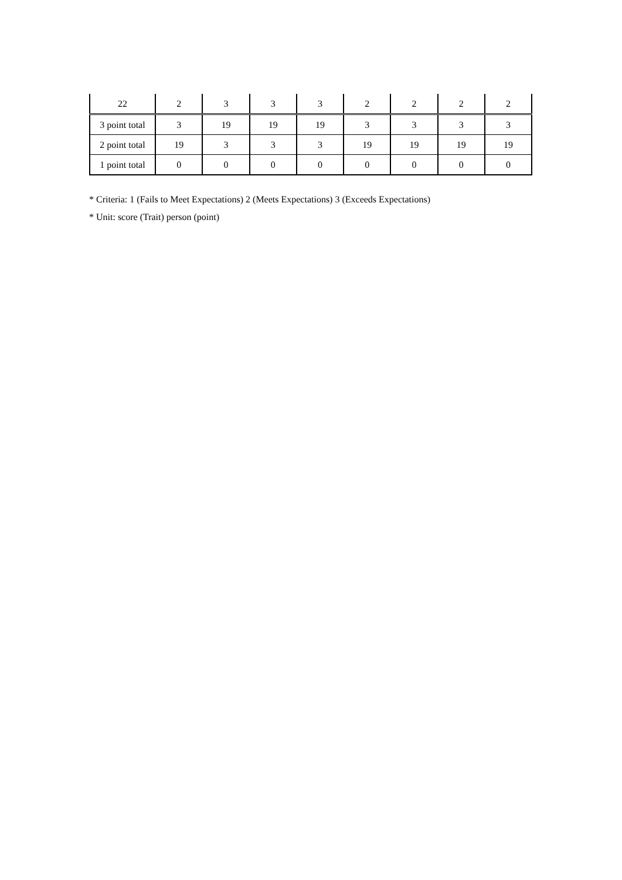| 22 | 2 | 3 | 3 | 3 | 2 | 2 | 2 | 2 |
| 3 point total | 3 | 19 | 19 | 19 | 3 | 3 | 3 | 3 |
| 2 point total | 19 | 3 | 3 | 3 | 19 | 19 | 19 | 19 |
| 1 point total | 0 | 0 | 0 | 0 | 0 | 0 | 0 | 0 |
* Criteria: 1 (Fails to Meet Expectations) 2 (Meets Expectations) 3 (Exceeds Expectations)
* Unit: score (Trait) person (point)